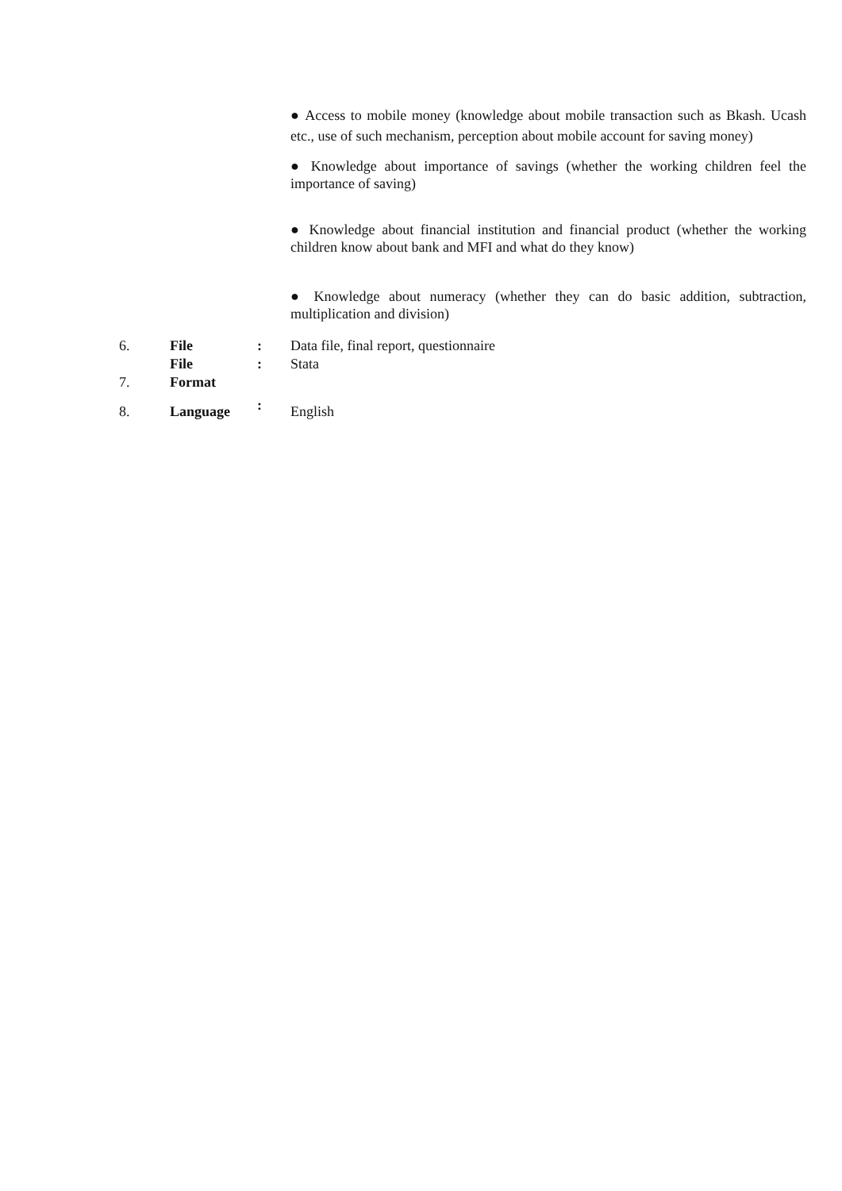● Access to mobile money (knowledge about mobile transaction such as Bkash. Ucash etc., use of such mechanism, perception about mobile account for saving money)
● Knowledge about importance of savings (whether the working children feel the importance of saving)
● Knowledge about financial institution and financial product (whether the working children know about bank and MFI and what do they know)
● Knowledge about numeracy (whether they can do basic addition, subtraction, multiplication and division)
| 6. | File | : | Data file, final report, questionnaire |
| 7. | File Format | : | Stata |
| 8. | Language | : | English |